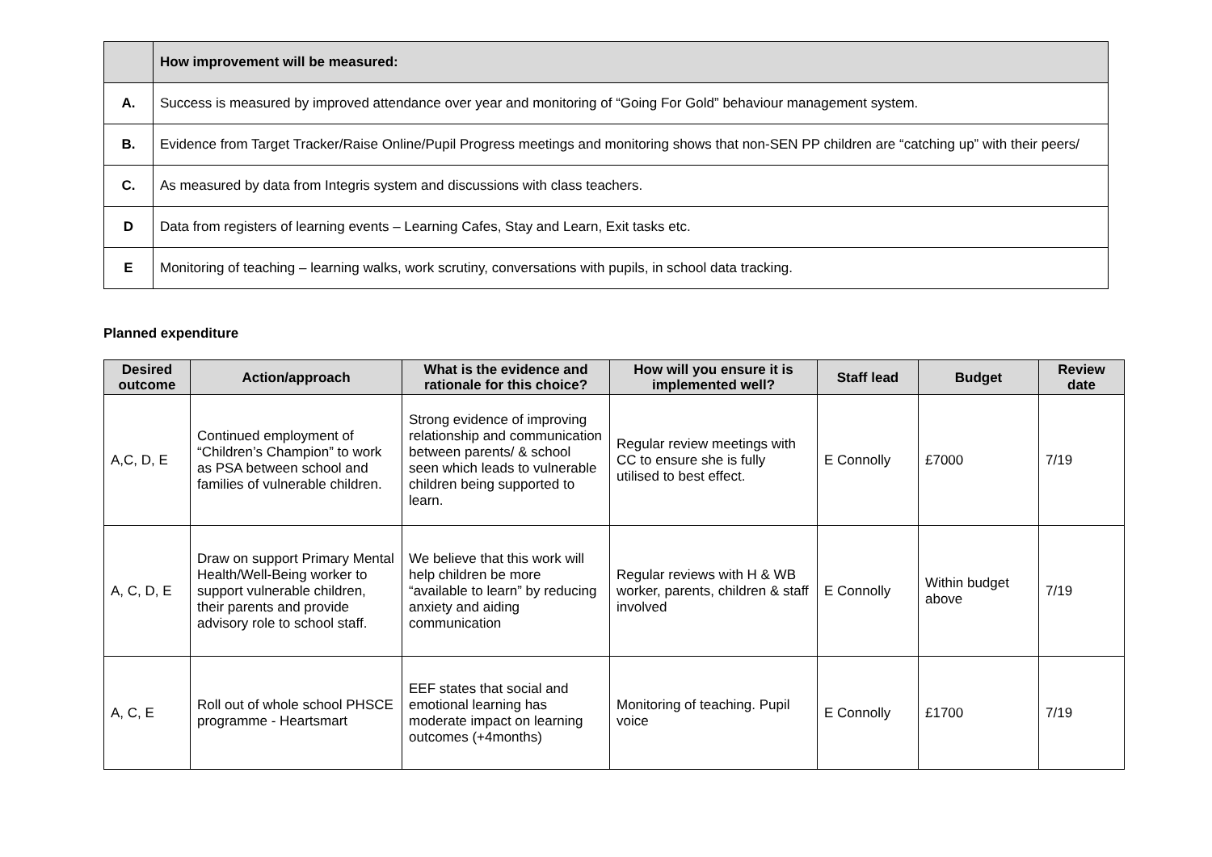| | How improvement will be measured: |
| A. | Success is measured by improved attendance over year and monitoring of “Going For Gold” behaviour management system. |
| B. | Evidence from Target Tracker/Raise Online/Pupil Progress meetings and monitoring shows that non-SEN PP children are “catching up” with their peers/ |
| C. | As measured by data from Integris system and discussions with class teachers. |
| D | Data from registers of learning events – Learning Cafes, Stay and Learn, Exit tasks etc. |
| E | Monitoring of teaching – learning walks, work scrutiny, conversations with pupils, in school data tracking. |
Planned expenditure
| Desired outcome | Action/approach | What is the evidence and rationale for this choice? | How will you ensure it is implemented well? | Staff lead | Budget | Review date |
| --- | --- | --- | --- | --- | --- | --- |
| A,C, D, E | Continued employment of “Children’s Champion” to work as PSA between school and families of vulnerable children. | Strong evidence of improving relationship and communication between parents/ & school seen which leads to vulnerable children being supported to learn. | Regular review meetings with CC to ensure she is fully utilised to best effect. | E Connolly | £7000 | 7/19 |
| A, C, D, E | Draw on support Primary Mental Health/Well-Being worker to support vulnerable children, their parents and provide advisory role to school staff. | We believe that this work will help children be more “available to learn” by reducing anxiety and aiding communication | Regular reviews with H & WB worker, parents, children & staff involved | E Connolly | Within budget above | 7/19 |
| A, C, E | Roll out of whole school PHSCE programme - Heartsmart | EEF states that social and emotional learning has moderate impact on learning outcomes (+4months) | Monitoring of teaching. Pupil voice | E Connolly | £1700 | 7/19 |